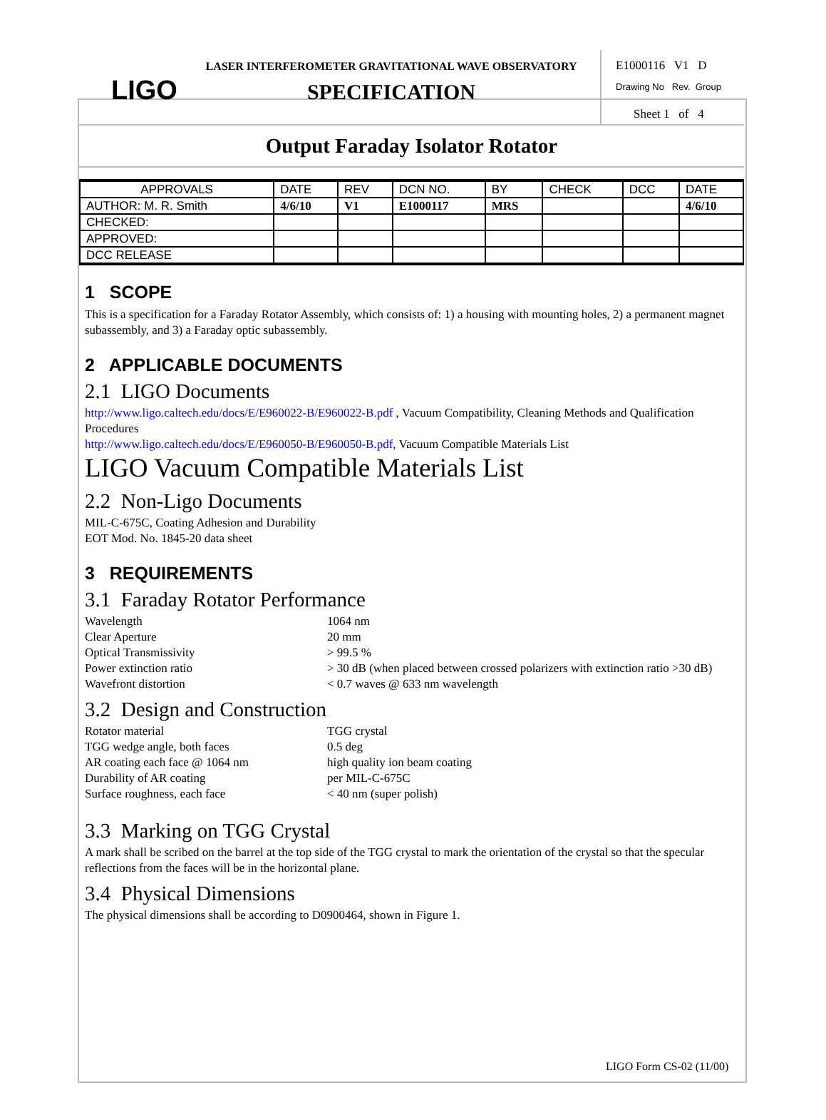LIGO
LASER INTERFEROMETER GRAVITATIONAL WAVE OBSERVATORY
SPECIFICATION
E1000116 V1 D
Drawing No Rev. Group
Sheet 1 of 4
Output Faraday Isolator Rotator
| APPROVALS | DATE | REV | DCN NO. | BY | CHECK | DCC | DATE |
| --- | --- | --- | --- | --- | --- | --- | --- |
| AUTHOR: M. R. Smith | 4/6/10 | V1 | E1000117 | MRS | | | 4/6/10 |
| CHECKED: | | | | | | | |
| APPROVED: | | | | | | | |
| DCC RELEASE | | | | | | | |
1 SCOPE
This is a specification for a Faraday Rotator Assembly, which consists of: 1) a housing with mounting holes, 2) a permanent magnet subassembly, and 3) a Faraday optic subassembly.
2 APPLICABLE DOCUMENTS
2.1 LIGO Documents
http://www.ligo.caltech.edu/docs/E/E960022-B/E960022-B.pdf , Vacuum Compatibility, Cleaning Methods and Qualification Procedures
http://www.ligo.caltech.edu/docs/E/E960050-B/E960050-B.pdf, Vacuum Compatible Materials List
LIGO Vacuum Compatible Materials List
2.2 Non-Ligo Documents
MIL-C-675C, Coating Adhesion and Durability
EOT Mod. No. 1845-20 data sheet
3 REQUIREMENTS
3.1 Faraday Rotator Performance
Wavelength
1064 nm
Clear Aperture
20 mm
Optical Transmissivity
> 99.5 %
Power extinction ratio
> 30 dB (when placed between crossed polarizers with extinction ratio >30 dB)
Wavefront distortion
< 0.7 waves @ 633 nm wavelength
3.2 Design and Construction
Rotator material
TGG crystal
TGG wedge angle, both faces
0.5 deg
AR coating each face @ 1064 nm
high quality ion beam coating
Durability of AR coating
per MIL-C-675C
Surface roughness, each face
< 40 nm (super polish)
3.3 Marking on TGG Crystal
A mark shall be scribed on the barrel at the top side of the TGG crystal to mark the orientation of the crystal so that the specular reflections from the faces will be in the horizontal plane.
3.4 Physical Dimensions
The physical dimensions shall be according to D0900464, shown in Figure 1.
LIGO Form CS-02 (11/00)